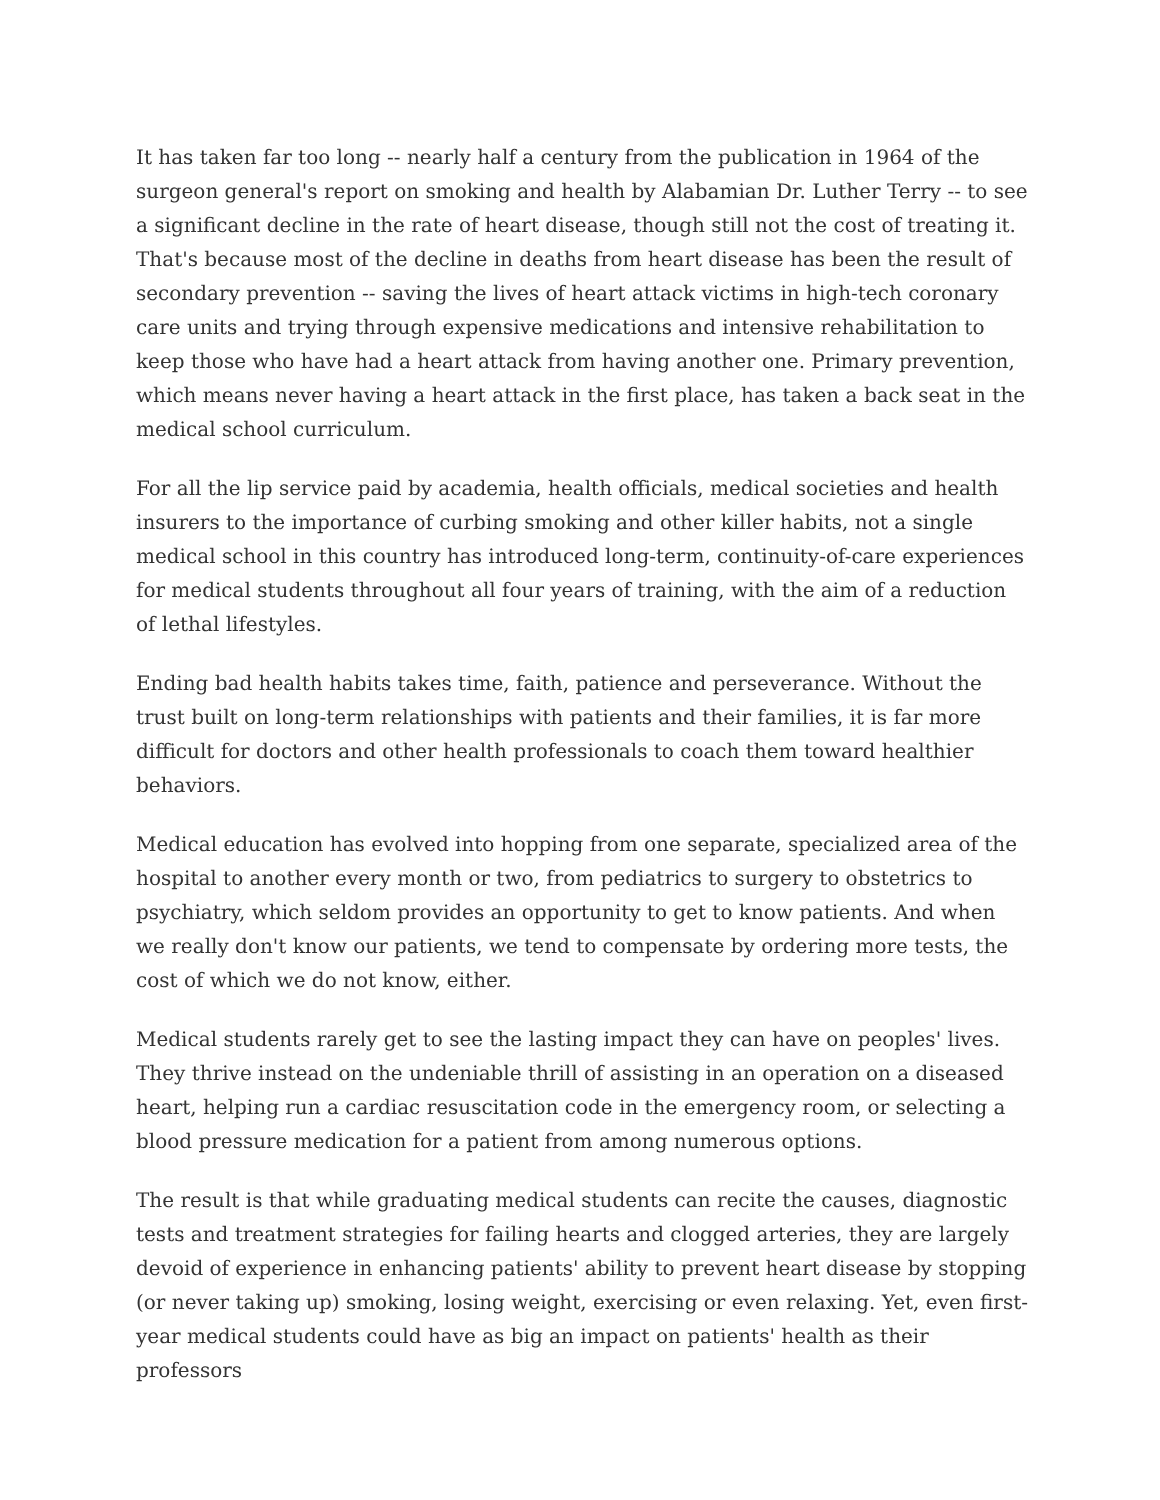It has taken far too long -- nearly half a century from the publication in 1964 of the surgeon general's report on smoking and health by Alabamian Dr. Luther Terry -- to see a significant decline in the rate of heart disease, though still not the cost of treating it. That's because most of the decline in deaths from heart disease has been the result of secondary prevention -- saving the lives of heart attack victims in high-tech coronary care units and trying through expensive medications and intensive rehabilitation to keep those who have had a heart attack from having another one. Primary prevention, which means never having a heart attack in the first place, has taken a back seat in the medical school curriculum.
For all the lip service paid by academia, health officials, medical societies and health insurers to the importance of curbing smoking and other killer habits, not a single medical school in this country has introduced long-term, continuity-of-care experiences for medical students throughout all four years of training, with the aim of a reduction of lethal lifestyles.
Ending bad health habits takes time, faith, patience and perseverance. Without the trust built on long-term relationships with patients and their families, it is far more difficult for doctors and other health professionals to coach them toward healthier behaviors.
Medical education has evolved into hopping from one separate, specialized area of the hospital to another every month or two, from pediatrics to surgery to obstetrics to psychiatry, which seldom provides an opportunity to get to know patients. And when we really don't know our patients, we tend to compensate by ordering more tests, the cost of which we do not know, either.
Medical students rarely get to see the lasting impact they can have on peoples' lives. They thrive instead on the undeniable thrill of assisting in an operation on a diseased heart, helping run a cardiac resuscitation code in the emergency room, or selecting a blood pressure medication for a patient from among numerous options.
The result is that while graduating medical students can recite the causes, diagnostic tests and treatment strategies for failing hearts and clogged arteries, they are largely devoid of experience in enhancing patients' ability to prevent heart disease by stopping (or never taking up) smoking, losing weight, exercising or even relaxing. Yet, even first-year medical students could have as big an impact on patients' health as their professors